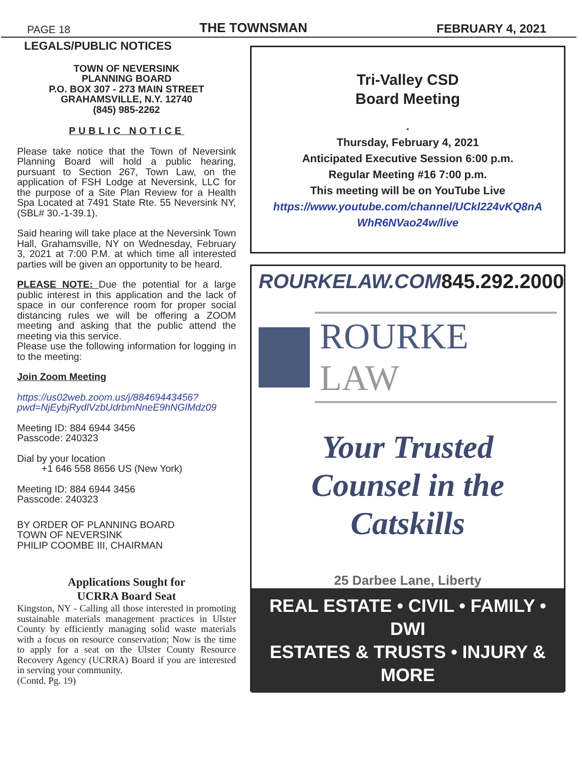PAGE 18 THE TOWNSMAN FEBRUARY 4, 2021
LEGALS/PUBLIC NOTICES
TOWN OF NEVERSINK
PLANNING BOARD
P.O. BOX 307 - 273 MAIN STREET
GRAHAMSVILLE, N.Y. 12740
(845) 985-2262
PUBLIC NOTICE
Please take notice that the Town of Neversink Planning Board will hold a public hearing, pursuant to Section 267, Town Law, on the application of FSH Lodge at Neversink, LLC for the purpose of a Site Plan Review for a Health Spa Located at 7491 State Rte. 55 Neversink NY, (SBL# 30.-1-39.1).
Said hearing will take place at the Neversink Town Hall, Grahamsville, NY on Wednesday, February 3, 2021 at 7:00 P.M. at which time all interested parties will be given an opportunity to be heard.
PLEASE NOTE: Due the potential for a large public interest in this application and the lack of space in our conference room for proper social distancing rules we will be offering a ZOOM meeting and asking that the public attend the meeting via this service.
Please use the following information for logging in to the meeting:
Join Zoom Meeting
https://us02web.zoom.us/j/88469443456?pwd=NjEybjRydlVzbUdrbmNneE9hNGlMdz09
Meeting ID: 884 6944 3456
Passcode: 240323
Dial by your location
+1 646 558 8656 US (New York)
Meeting ID: 884 6944 3456
Passcode: 240323
BY ORDER OF PLANNING BOARD
TOWN OF NEVERSINK
PHILIP COOMBE III, CHAIRMAN
Applications Sought for
UCRRA Board Seat
Kingston, NY - Calling all those interested in promoting sustainable materials management practices in Ulster County by efficiently managing solid waste materials with a focus on resource conservation; Now is the time to apply for a seat on the Ulster County Resource Recovery Agency (UCRRA) Board if you are interested in serving your community.
(Contd. Pg. 19)
Tri-Valley CSD
Board Meeting
.
Thursday, February 4, 2021
Anticipated Executive Session 6:00 p.m.
Regular Meeting #16 7:00 p.m.
This meeting will be on YouTube Live
https://www.youtube.com/channel/UCkl224vKQ8nA WhR6NVao24w/live
ROURKELAW.COM 845.292.2000
ROURKE LAW
Your Trusted
Counsel in the
Catskills
25 Darbee Lane, Liberty
REAL ESTATE • CIVIL • FAMILY • DWI
ESTATES & TRUSTS • INJURY & MORE